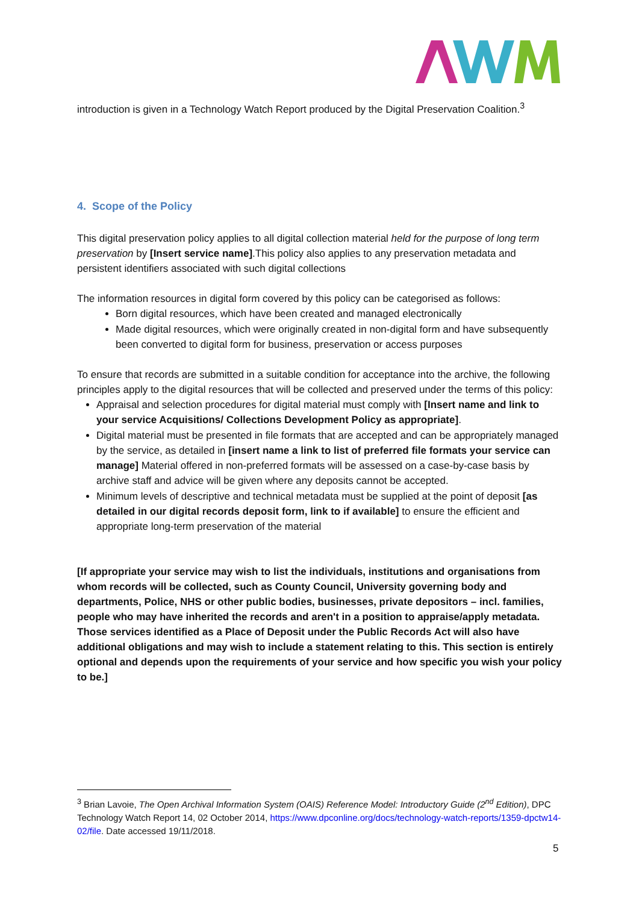introduction is given in a Technology Watch Report produced by the Digital Preservation Coalition.<sup>3</sup>
4. Scope of the Policy
This digital preservation policy applies to all digital collection material held for the purpose of long term preservation by [Insert service name].This policy also applies to any preservation metadata and persistent identifiers associated with such digital collections
The information resources in digital form covered by this policy can be categorised as follows:
Born digital resources, which have been created and managed electronically
Made digital resources, which were originally created in non-digital form and have subsequently been converted to digital form for business, preservation or access purposes
To ensure that records are submitted in a suitable condition for acceptance into the archive, the following principles apply to the digital resources that will be collected and preserved under the terms of this policy:
Appraisal and selection procedures for digital material must comply with [Insert name and link to your service Acquisitions/ Collections Development Policy as appropriate].
Digital material must be presented in file formats that are accepted and can be appropriately managed by the service, as detailed in [insert name a link to list of preferred file formats your service can manage] Material offered in non-preferred formats will be assessed on a case-by-case basis by archive staff and advice will be given where any deposits cannot be accepted.
Minimum levels of descriptive and technical metadata must be supplied at the point of deposit [as detailed in our digital records deposit form, link to if available] to ensure the efficient and appropriate long-term preservation of the material
[If appropriate your service may wish to list the individuals, institutions and organisations from whom records will be collected, such as County Council, University governing body and departments, Police, NHS or other public bodies, businesses, private depositors – incl. families, people who may have inherited the records and aren't in a position to appraise/apply metadata. Those services identified as a Place of Deposit under the Public Records Act will also have additional obligations and may wish to include a statement relating to this. This section is entirely optional and depends upon the requirements of your service and how specific you wish your policy to be.]
<sup>3</sup> Brian Lavoie, The Open Archival Information System (OAIS) Reference Model: Introductory Guide (2<sup>nd</sup> Edition), DPC Technology Watch Report 14, 02 October 2014, https://www.dpconline.org/docs/technology-watch-reports/1359-dpctw14-02/file. Date accessed 19/11/2018.
5